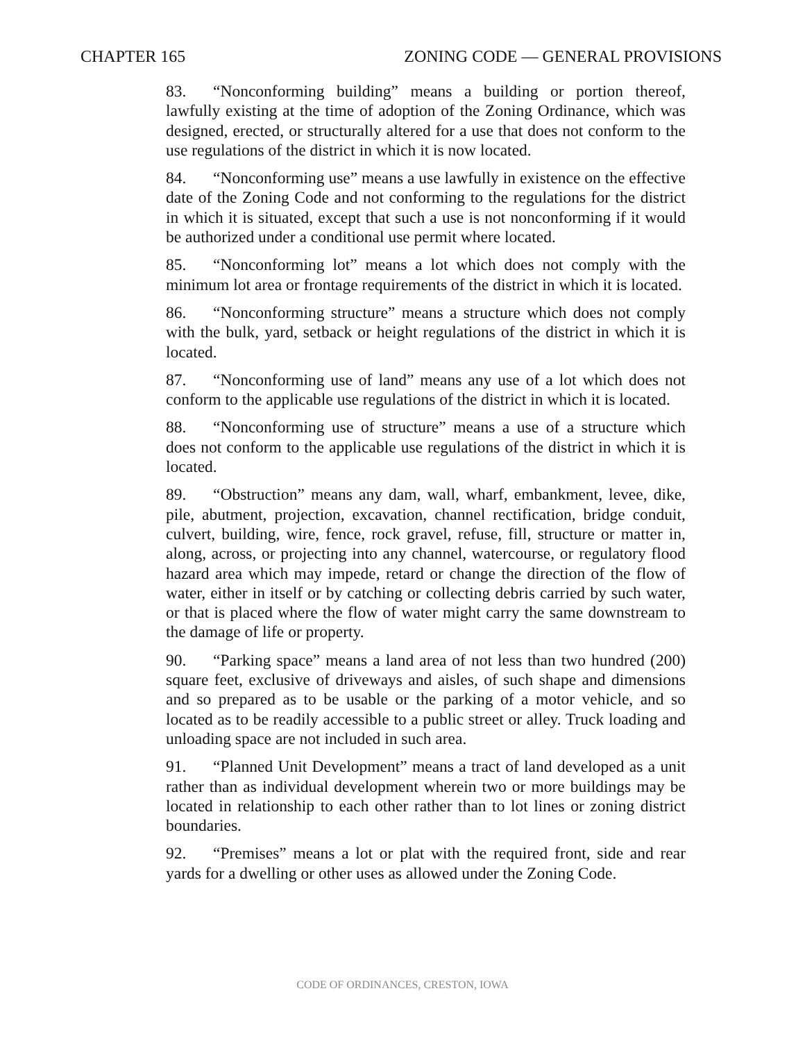CHAPTER 165 ZONING CODE — GENERAL PROVISIONS
83. “Nonconforming building” means a building or portion thereof, lawfully existing at the time of adoption of the Zoning Ordinance, which was designed, erected, or structurally altered for a use that does not conform to the use regulations of the district in which it is now located.
84. “Nonconforming use” means a use lawfully in existence on the effective date of the Zoning Code and not conforming to the regulations for the district in which it is situated, except that such a use is not nonconforming if it would be authorized under a conditional use permit where located.
85. “Nonconforming lot” means a lot which does not comply with the minimum lot area or frontage requirements of the district in which it is located.
86. “Nonconforming structure” means a structure which does not comply with the bulk, yard, setback or height regulations of the district in which it is located.
87. “Nonconforming use of land” means any use of a lot which does not conform to the applicable use regulations of the district in which it is located.
88. “Nonconforming use of structure” means a use of a structure which does not conform to the applicable use regulations of the district in which it is located.
89. “Obstruction” means any dam, wall, wharf, embankment, levee, dike, pile, abutment, projection, excavation, channel rectification, bridge conduit, culvert, building, wire, fence, rock gravel, refuse, fill, structure or matter in, along, across, or projecting into any channel, watercourse, or regulatory flood hazard area which may impede, retard or change the direction of the flow of water, either in itself or by catching or collecting debris carried by such water, or that is placed where the flow of water might carry the same downstream to the damage of life or property.
90. “Parking space” means a land area of not less than two hundred (200) square feet, exclusive of driveways and aisles, of such shape and dimensions and so prepared as to be usable or the parking of a motor vehicle, and so located as to be readily accessible to a public street or alley. Truck loading and unloading space are not included in such area.
91. “Planned Unit Development” means a tract of land developed as a unit rather than as individual development wherein two or more buildings may be located in relationship to each other rather than to lot lines or zoning district boundaries.
92. “Premises” means a lot or plat with the required front, side and rear yards for a dwelling or other uses as allowed under the Zoning Code.
CODE OF ORDINANCES, CRESTON, IOWA